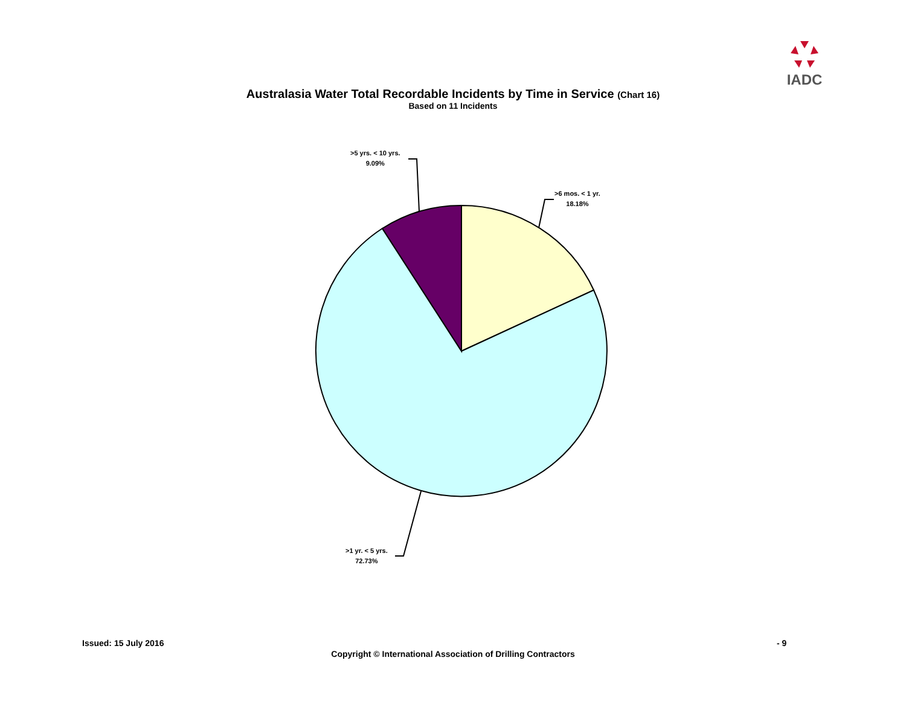IADC
Australasia Water Total Recordable Incidents by Time in Service (Chart 16)
Based on 11 Incidents
>5 yrs. < 10 yrs.
9.09%
>6 mos. < 1 yr.
18.18%
>1 yr. < 5 yrs.
72.73%
Issued: 15 July 2016 - 9
Copyright © International Association of Drilling Contractors